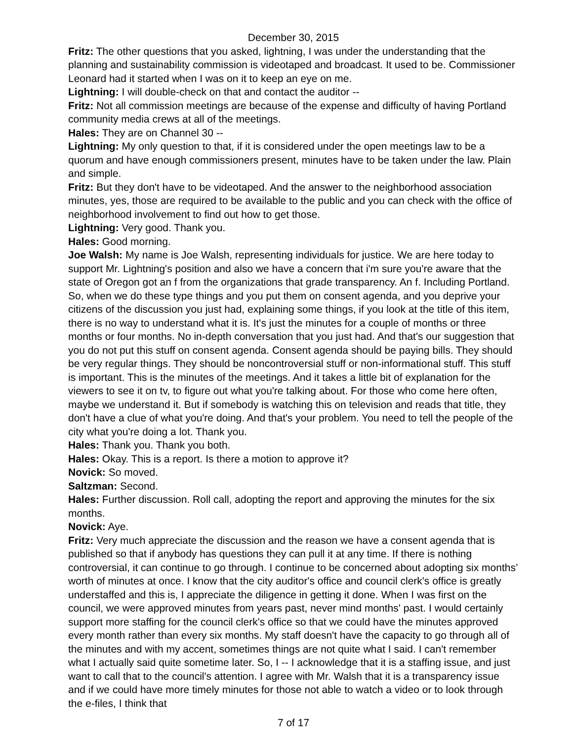December 30, 2015
Fritz: The other questions that you asked, lightning, I was under the understanding that the planning and sustainability commission is videotaped and broadcast. It used to be. Commissioner Leonard had it started when I was on it to keep an eye on me.
Lightning: I will double-check on that and contact the auditor --
Fritz: Not all commission meetings are because of the expense and difficulty of having Portland community media crews at all of the meetings.
Hales: They are on Channel 30 --
Lightning: My only question to that, if it is considered under the open meetings law to be a quorum and have enough commissioners present, minutes have to be taken under the law. Plain and simple.
Fritz: But they don't have to be videotaped. And the answer to the neighborhood association minutes, yes, those are required to be available to the public and you can check with the office of neighborhood involvement to find out how to get those.
Lightning: Very good. Thank you.
Hales: Good morning.
Joe Walsh: My name is Joe Walsh, representing individuals for justice. We are here today to support Mr. Lightning's position and also we have a concern that i'm sure you're aware that the state of Oregon got an f from the organizations that grade transparency. An f. Including Portland. So, when we do these type things and you put them on consent agenda, and you deprive your citizens of the discussion you just had, explaining some things, if you look at the title of this item, there is no way to understand what it is. It's just the minutes for a couple of months or three months or four months. No in-depth conversation that you just had. And that's our suggestion that you do not put this stuff on consent agenda. Consent agenda should be paying bills. They should be very regular things. They should be noncontroversial stuff or non-informational stuff. This stuff is important. This is the minutes of the meetings. And it takes a little bit of explanation for the viewers to see it on tv, to figure out what you're talking about. For those who come here often, maybe we understand it. But if somebody is watching this on television and reads that title, they don't have a clue of what you're doing. And that's your problem. You need to tell the people of the city what you're doing a lot. Thank you.
Hales: Thank you. Thank you both.
Hales: Okay. This is a report. Is there a motion to approve it?
Novick: So moved.
Saltzman: Second.
Hales: Further discussion. Roll call, adopting the report and approving the minutes for the six months.
Novick: Aye.
Fritz: Very much appreciate the discussion and the reason we have a consent agenda that is published so that if anybody has questions they can pull it at any time. If there is nothing controversial, it can continue to go through. I continue to be concerned about adopting six months’ worth of minutes at once. I know that the city auditor's office and council clerk's office is greatly understaffed and this is, I appreciate the diligence in getting it done. When I was first on the council, we were approved minutes from years past, never mind months' past. I would certainly support more staffing for the council clerk's office so that we could have the minutes approved every month rather than every six months. My staff doesn't have the capacity to go through all of the minutes and with my accent, sometimes things are not quite what I said. I can't remember what I actually said quite sometime later. So, I -- I acknowledge that it is a staffing issue, and just want to call that to the council's attention. I agree with Mr. Walsh that it is a transparency issue and if we could have more timely minutes for those not able to watch a video or to look through the e-files, I think that
7 of 17